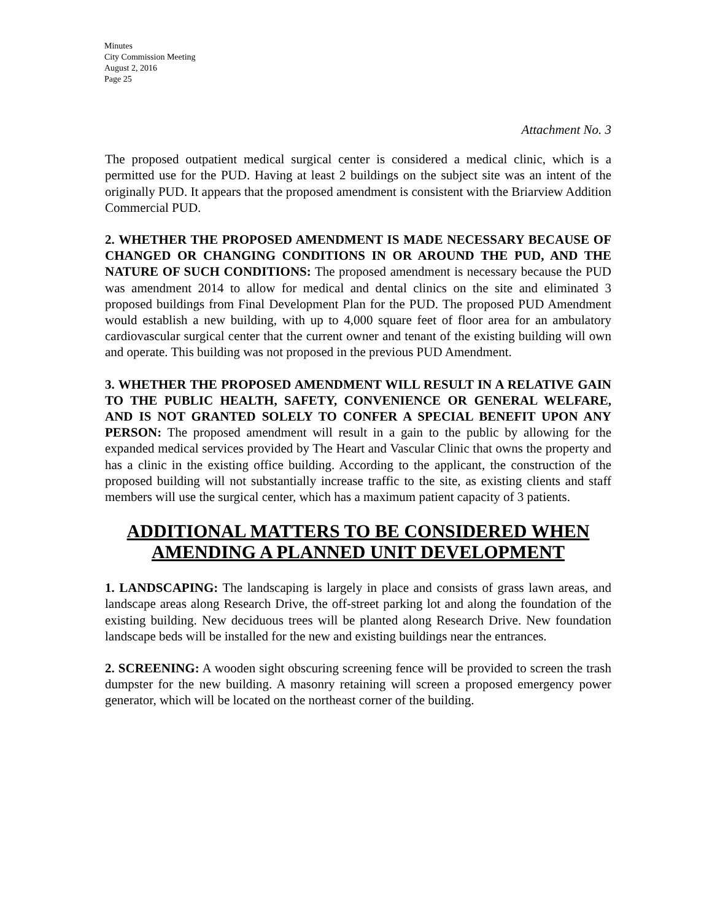Minutes
City Commission Meeting
August 2, 2016
Page 25
Attachment No. 3
The proposed outpatient medical surgical center is considered a medical clinic, which is a permitted use for the PUD. Having at least 2 buildings on the subject site was an intent of the originally PUD. It appears that the proposed amendment is consistent with the Briarview Addition Commercial PUD.
2. WHETHER THE PROPOSED AMENDMENT IS MADE NECESSARY BECAUSE OF CHANGED OR CHANGING CONDITIONS IN OR AROUND THE PUD, AND THE NATURE OF SUCH CONDITIONS: The proposed amendment is necessary because the PUD was amendment 2014 to allow for medical and dental clinics on the site and eliminated 3 proposed buildings from Final Development Plan for the PUD. The proposed PUD Amendment would establish a new building, with up to 4,000 square feet of floor area for an ambulatory cardiovascular surgical center that the current owner and tenant of the existing building will own and operate. This building was not proposed in the previous PUD Amendment.
3. WHETHER THE PROPOSED AMENDMENT WILL RESULT IN A RELATIVE GAIN TO THE PUBLIC HEALTH, SAFETY, CONVENIENCE OR GENERAL WELFARE, AND IS NOT GRANTED SOLELY TO CONFER A SPECIAL BENEFIT UPON ANY PERSON: The proposed amendment will result in a gain to the public by allowing for the expanded medical services provided by The Heart and Vascular Clinic that owns the property and has a clinic in the existing office building. According to the applicant, the construction of the proposed building will not substantially increase traffic to the site, as existing clients and staff members will use the surgical center, which has a maximum patient capacity of 3 patients.
ADDITIONAL MATTERS TO BE CONSIDERED WHEN AMENDING A PLANNED UNIT DEVELOPMENT
1. LANDSCAPING: The landscaping is largely in place and consists of grass lawn areas, and landscape areas along Research Drive, the off-street parking lot and along the foundation of the existing building. New deciduous trees will be planted along Research Drive. New foundation landscape beds will be installed for the new and existing buildings near the entrances.
2. SCREENING: A wooden sight obscuring screening fence will be provided to screen the trash dumpster for the new building. A masonry retaining will screen a proposed emergency power generator, which will be located on the northeast corner of the building.